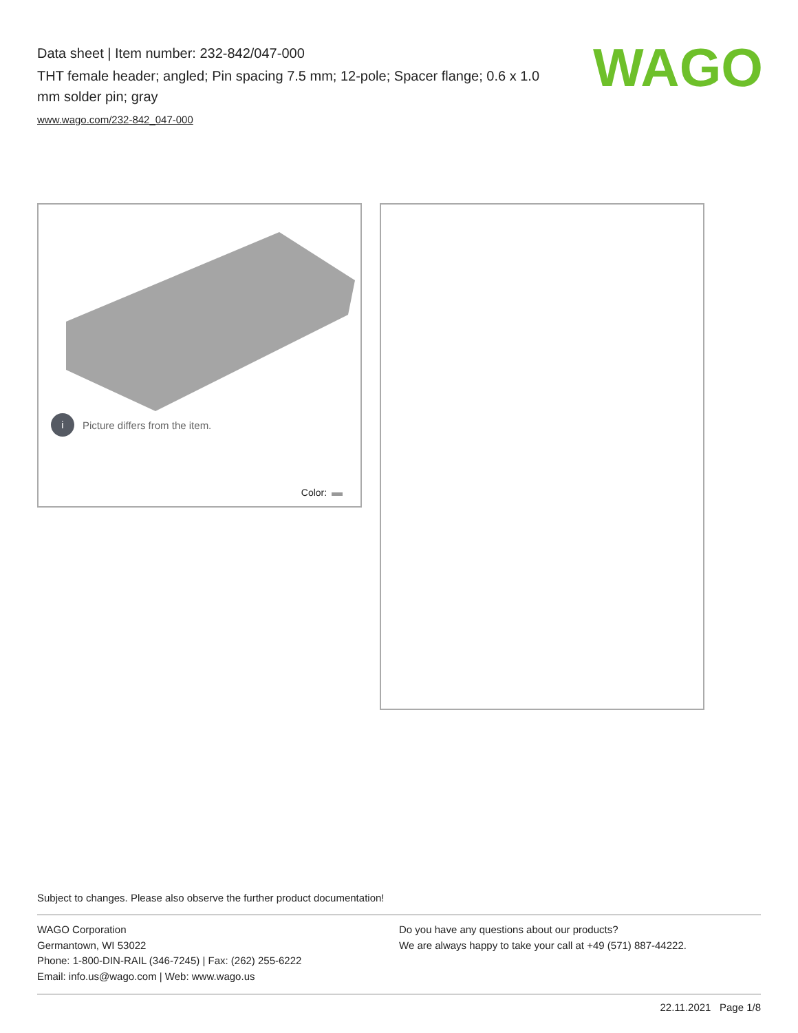Data sheet | Item number: 232-842/047-000
THT female header; angled; Pin spacing 7.5 mm; 12-pole; Spacer flange; 0.6 x 1.0 mm solder pin; gray
www.wago.com/232-842_047-000
WAGO
i Picture differs from the item.
Color:
Subject to changes. Please also observe the further product documentation!
WAGO Corporation
Germantown, WI 53022
Phone: 1-800-DIN-RAIL (346-7245) | Fax: (262) 255-6222
Email: info.us@wago.com | Web: www.wago.us
Do you have any questions about our products?
We are always happy to take your call at +49 (571) 887-44222.
22.11.2021 Page 1/8